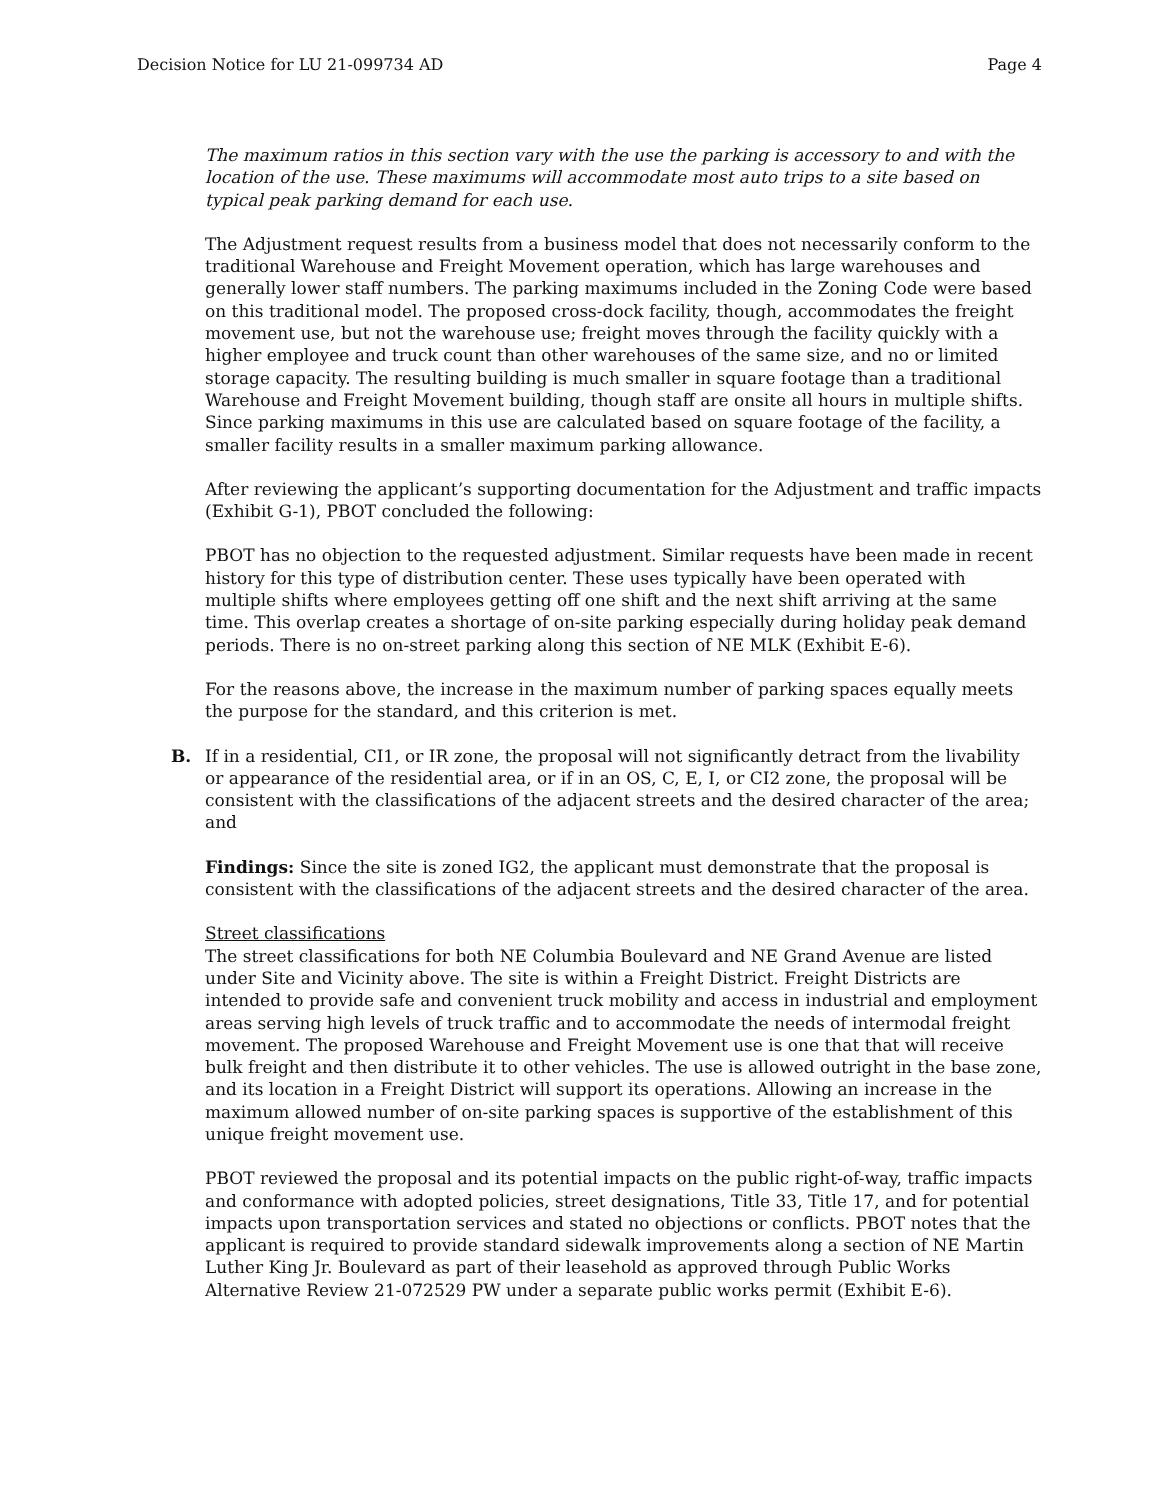Decision Notice for LU 21-099734 AD Page 4
The maximum ratios in this section vary with the use the parking is accessory to and with the location of the use. These maximums will accommodate most auto trips to a site based on typical peak parking demand for each use.
The Adjustment request results from a business model that does not necessarily conform to the traditional Warehouse and Freight Movement operation, which has large warehouses and generally lower staff numbers. The parking maximums included in the Zoning Code were based on this traditional model. The proposed cross-dock facility, though, accommodates the freight movement use, but not the warehouse use; freight moves through the facility quickly with a higher employee and truck count than other warehouses of the same size, and no or limited storage capacity. The resulting building is much smaller in square footage than a traditional Warehouse and Freight Movement building, though staff are onsite all hours in multiple shifts. Since parking maximums in this use are calculated based on square footage of the facility, a smaller facility results in a smaller maximum parking allowance.
After reviewing the applicant’s supporting documentation for the Adjustment and traffic impacts (Exhibit G-1), PBOT concluded the following:
PBOT has no objection to the requested adjustment. Similar requests have been made in recent history for this type of distribution center. These uses typically have been operated with multiple shifts where employees getting off one shift and the next shift arriving at the same time. This overlap creates a shortage of on-site parking especially during holiday peak demand periods. There is no on-street parking along this section of NE MLK (Exhibit E-6).
For the reasons above, the increase in the maximum number of parking spaces equally meets the purpose for the standard, and this criterion is met.
B. If in a residential, CI1, or IR zone, the proposal will not significantly detract from the livability or appearance of the residential area, or if in an OS, C, E, I, or CI2 zone, the proposal will be consistent with the classifications of the adjacent streets and the desired character of the area; and
Findings: Since the site is zoned IG2, the applicant must demonstrate that the proposal is consistent with the classifications of the adjacent streets and the desired character of the area.
Street classifications
The street classifications for both NE Columbia Boulevard and NE Grand Avenue are listed under Site and Vicinity above. The site is within a Freight District. Freight Districts are intended to provide safe and convenient truck mobility and access in industrial and employment areas serving high levels of truck traffic and to accommodate the needs of intermodal freight movement. The proposed Warehouse and Freight Movement use is one that that will receive bulk freight and then distribute it to other vehicles. The use is allowed outright in the base zone, and its location in a Freight District will support its operations. Allowing an increase in the maximum allowed number of on-site parking spaces is supportive of the establishment of this unique freight movement use.
PBOT reviewed the proposal and its potential impacts on the public right-of-way, traffic impacts and conformance with adopted policies, street designations, Title 33, Title 17, and for potential impacts upon transportation services and stated no objections or conflicts. PBOT notes that the applicant is required to provide standard sidewalk improvements along a section of NE Martin Luther King Jr. Boulevard as part of their leasehold as approved through Public Works Alternative Review 21-072529 PW under a separate public works permit (Exhibit E-6).